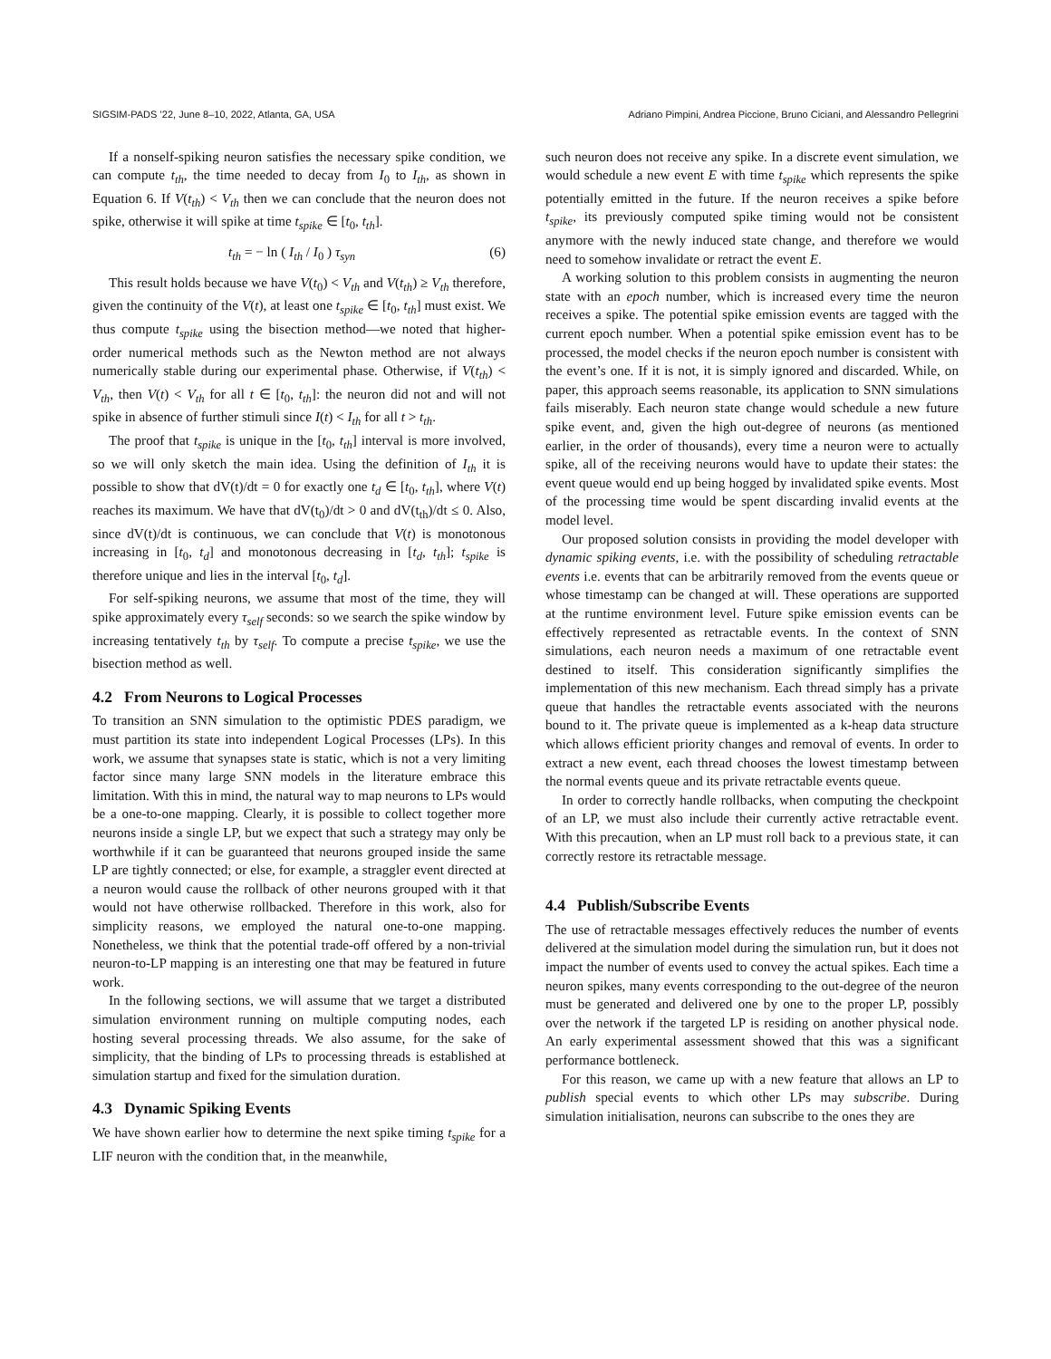SIGSIM-PADS ’22, June 8–10, 2022, Atlanta, GA, USA Adriano Pimpini, Andrea Piccione, Bruno Ciciani, and Alessandro Pellegrini
If a nonself-spiking neuron satisfies the necessary spike condition, we can compute t<sub>th</sub>, the time needed to decay from I<sub>0</sub> to I<sub>th</sub>, as shown in Equation 6. If V(t<sub>th</sub>) < V<sub>th</sub> then we can conclude that the neuron does not spike, otherwise it will spike at time t<sub>spike</sub> ∈ [t<sub>0</sub>, t<sub>th</sub>].
t<sub>th</sub> = − ln ( I<sub>th</sub> / I<sub>0</sub> ) τ<sub>syn</sub> (6)
This result holds because we have V(t<sub>0</sub>) < V<sub>th</sub> and V(t<sub>th</sub>) ≥ V<sub>th</sub> therefore, given the continuity of the V(t), at least one t<sub>spike</sub> ∈ [t<sub>0</sub>, t<sub>th</sub>] must exist. We thus compute t<sub>spike</sub> using the bisection method—we noted that higher-order numerical methods such as the Newton method are not always numerically stable during our experimental phase. Otherwise, if V(t<sub>th</sub>) < V<sub>th</sub>, then V(t) < V<sub>th</sub> for all t ∈ [t<sub>0</sub>, t<sub>th</sub>]: the neuron did not and will not spike in absence of further stimuli since I(t) < I<sub>th</sub> for all t > t<sub>th</sub>.
The proof that t<sub>spike</sub> is unique in the [t<sub>0</sub>, t<sub>th</sub>] interval is more involved, so we will only sketch the main idea. Using the definition of I<sub>th</sub> it is possible to show that dV(t)/dt = 0 for exactly one t<sub>d</sub> ∈ [t<sub>0</sub>, t<sub>th</sub>], where V(t) reaches its maximum. We have that dV(t<sub>0</sub>)/dt > 0 and dV(t<sub>th</sub>)/dt ≤ 0. Also, since dV(t)/dt is continuous, we can conclude that V(t) is monotonous increasing in [t<sub>0</sub>, t<sub>d</sub>] and monotonous decreasing in [t<sub>d</sub>, t<sub>th</sub>]; t<sub>spike</sub> is therefore unique and lies in the interval [t<sub>0</sub>, t<sub>d</sub>].
For self-spiking neurons, we assume that most of the time, they will spike approximately every τ<sub>self</sub> seconds: so we search the spike window by increasing tentatively t<sub>th</sub> by τ<sub>self</sub>. To compute a precise t<sub>spike</sub>, we use the bisection method as well.
4.2 From Neurons to Logical Processes
To transition an SNN simulation to the optimistic PDES paradigm, we must partition its state into independent Logical Processes (LPs). In this work, we assume that synapses state is static, which is not a very limiting factor since many large SNN models in the literature embrace this limitation. With this in mind, the natural way to map neurons to LPs would be a one-to-one mapping. Clearly, it is possible to collect together more neurons inside a single LP, but we expect that such a strategy may only be worthwhile if it can be guaranteed that neurons grouped inside the same LP are tightly connected; or else, for example, a straggler event directed at a neuron would cause the rollback of other neurons grouped with it that would not have otherwise rollbacked. Therefore in this work, also for simplicity reasons, we employed the natural one-to-one mapping. Nonetheless, we think that the potential trade-off offered by a non-trivial neuron-to-LP mapping is an interesting one that may be featured in future work.
In the following sections, we will assume that we target a distributed simulation environment running on multiple computing nodes, each hosting several processing threads. We also assume, for the sake of simplicity, that the binding of LPs to processing threads is established at simulation startup and fixed for the simulation duration.
4.3 Dynamic Spiking Events
We have shown earlier how to determine the next spike timing t<sub>spike</sub> for a LIF neuron with the condition that, in the meanwhile,
such neuron does not receive any spike. In a discrete event simulation, we would schedule a new event E with time t<sub>spike</sub> which represents the spike potentially emitted in the future. If the neuron receives a spike before t<sub>spike</sub>, its previously computed spike timing would not be consistent anymore with the newly induced state change, and therefore we would need to somehow invalidate or retract the event E.
A working solution to this problem consists in augmenting the neuron state with an epoch number, which is increased every time the neuron receives a spike. The potential spike emission events are tagged with the current epoch number. When a potential spike emission event has to be processed, the model checks if the neuron epoch number is consistent with the event’s one. If it is not, it is simply ignored and discarded. While, on paper, this approach seems reasonable, its application to SNN simulations fails miserably. Each neuron state change would schedule a new future spike event, and, given the high out-degree of neurons (as mentioned earlier, in the order of thousands), every time a neuron were to actually spike, all of the receiving neurons would have to update their states: the event queue would end up being hogged by invalidated spike events. Most of the processing time would be spent discarding invalid events at the model level.
Our proposed solution consists in providing the model developer with dynamic spiking events, i.e. with the possibility of scheduling retractable events i.e. events that can be arbitrarily removed from the events queue or whose timestamp can be changed at will. These operations are supported at the runtime environment level. Future spike emission events can be effectively represented as retractable events. In the context of SNN simulations, each neuron needs a maximum of one retractable event destined to itself. This consideration significantly simplifies the implementation of this new mechanism. Each thread simply has a private queue that handles the retractable events associated with the neurons bound to it. The private queue is implemented as a k-heap data structure which allows efficient priority changes and removal of events. In order to extract a new event, each thread chooses the lowest timestamp between the normal events queue and its private retractable events queue.
In order to correctly handle rollbacks, when computing the checkpoint of an LP, we must also include their currently active retractable event. With this precaution, when an LP must roll back to a previous state, it can correctly restore its retractable message.
4.4 Publish/Subscribe Events
The use of retractable messages effectively reduces the number of events delivered at the simulation model during the simulation run, but it does not impact the number of events used to convey the actual spikes. Each time a neuron spikes, many events corresponding to the out-degree of the neuron must be generated and delivered one by one to the proper LP, possibly over the network if the targeted LP is residing on another physical node. An early experimental assessment showed that this was a significant performance bottleneck.
For this reason, we came up with a new feature that allows an LP to publish special events to which other LPs may subscribe. During simulation initialisation, neurons can subscribe to the ones they are